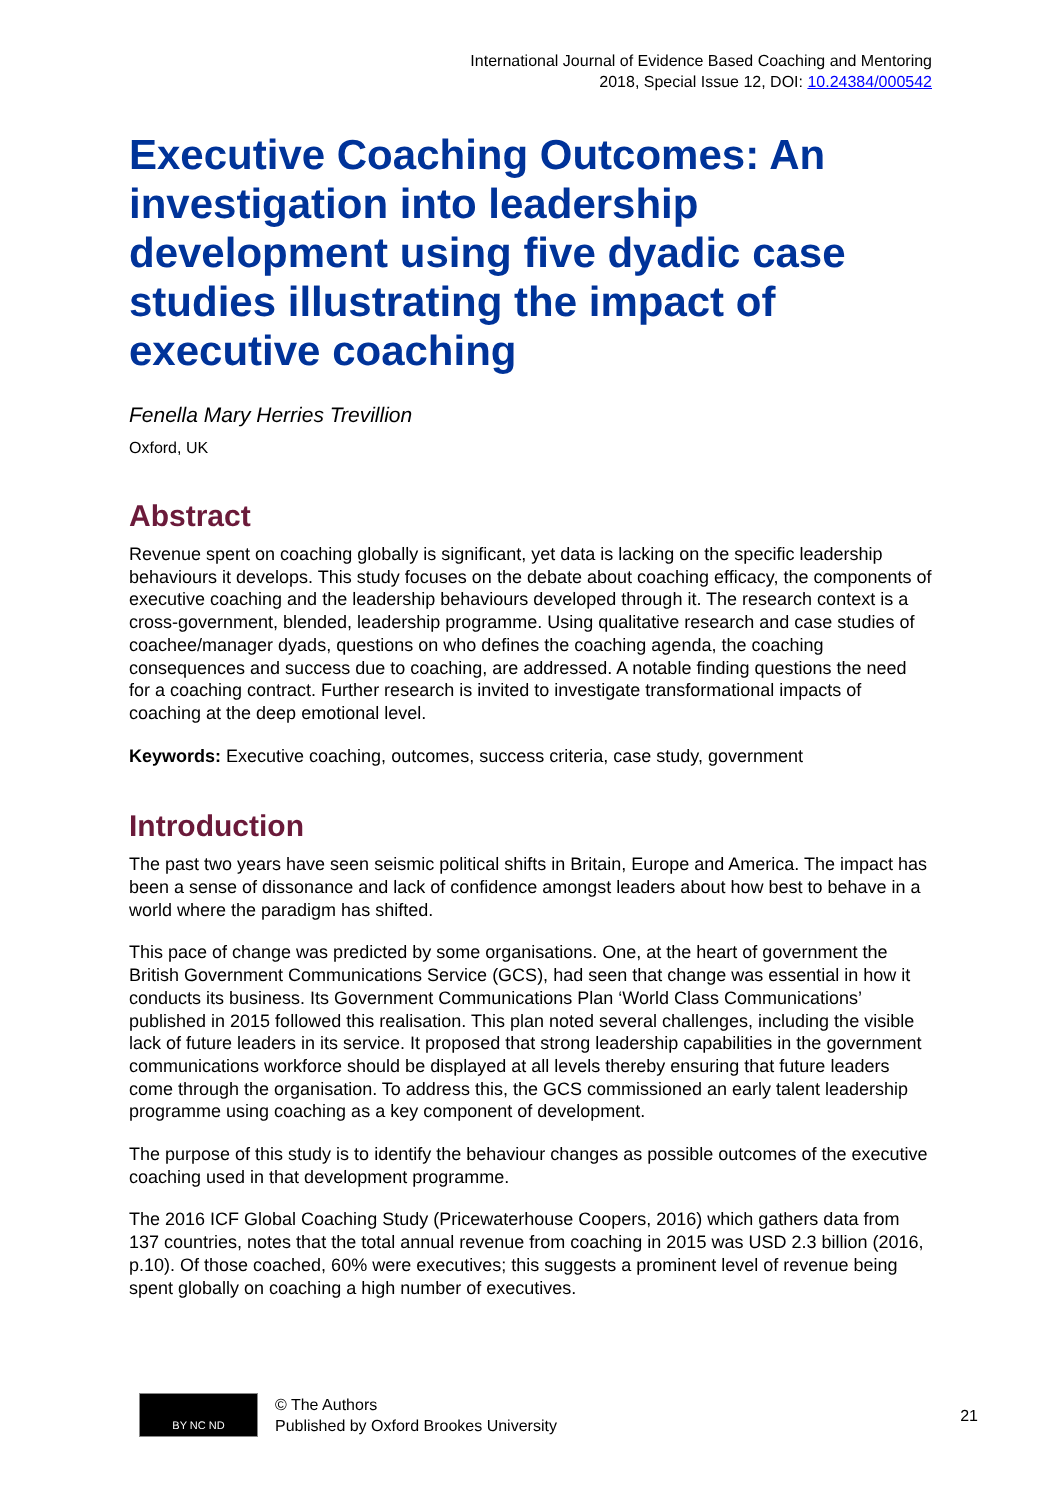International Journal of Evidence Based Coaching and Mentoring
2018, Special Issue 12, DOI: 10.24384/000542
Executive Coaching Outcomes: An investigation into leadership development using five dyadic case studies illustrating the impact of executive coaching
Fenella Mary Herries Trevillion
Oxford, UK
Abstract
Revenue spent on coaching globally is significant, yet data is lacking on the specific leadership behaviours it develops. This study focuses on the debate about coaching efficacy, the components of executive coaching and the leadership behaviours developed through it. The research context is a cross-government, blended, leadership programme. Using qualitative research and case studies of coachee/manager dyads, questions on who defines the coaching agenda, the coaching consequences and success due to coaching, are addressed. A notable finding questions the need for a coaching contract. Further research is invited to investigate transformational impacts of coaching at the deep emotional level.
Keywords: Executive coaching, outcomes, success criteria, case study, government
Introduction
The past two years have seen seismic political shifts in Britain, Europe and America. The impact has been a sense of dissonance and lack of confidence amongst leaders about how best to behave in a world where the paradigm has shifted.
This pace of change was predicted by some organisations. One, at the heart of government the British Government Communications Service (GCS), had seen that change was essential in how it conducts its business. Its Government Communications Plan ‘World Class Communications’ published in 2015 followed this realisation. This plan noted several challenges, including the visible lack of future leaders in its service. It proposed that strong leadership capabilities in the government communications workforce should be displayed at all levels thereby ensuring that future leaders come through the organisation. To address this, the GCS commissioned an early talent leadership programme using coaching as a key component of development.
The purpose of this study is to identify the behaviour changes as possible outcomes of the executive coaching used in that development programme.
The 2016 ICF Global Coaching Study (Pricewaterhouse Coopers, 2016) which gathers data from 137 countries, notes that the total annual revenue from coaching in 2015 was USD 2.3 billion (2016, p.10). Of those coached, 60% were executives; this suggests a prominent level of revenue being spent globally on coaching a high number of executives.
BY NC ND
© The Authors
Published by Oxford Brookes University
21